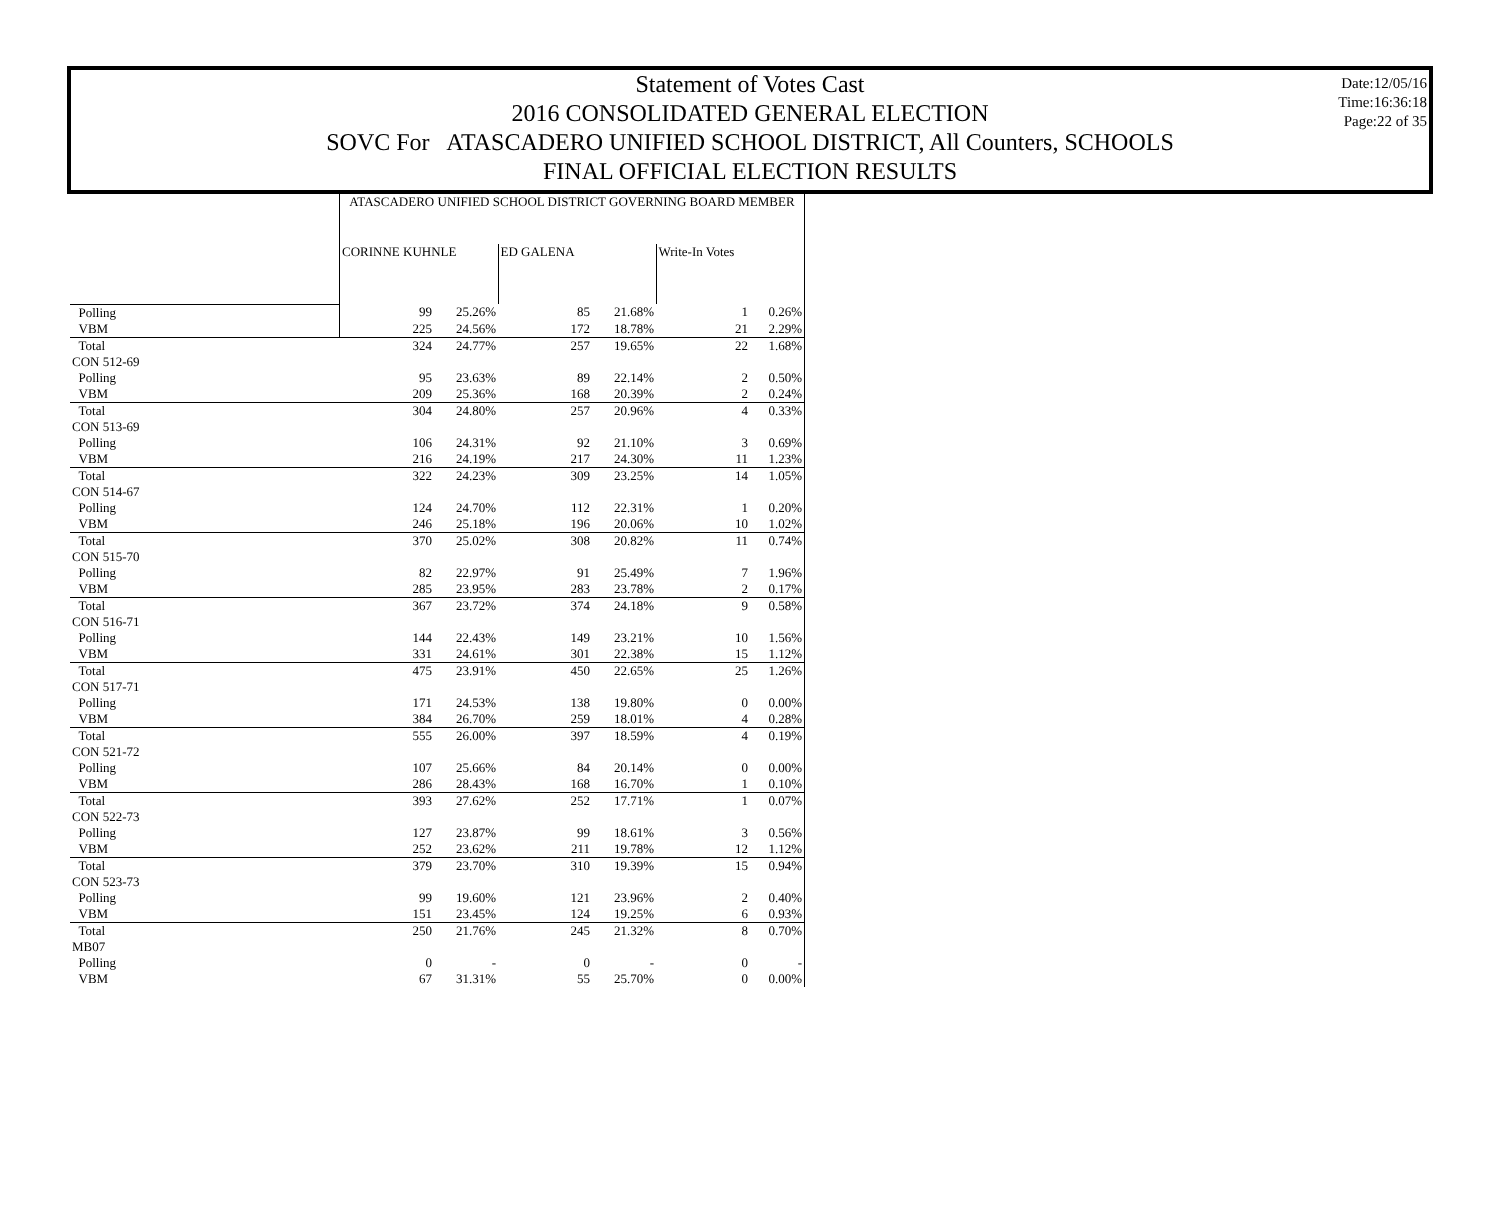Date:12/05/16
Time:16:36:18
Page:22 of 35
Statement of Votes Cast
2016 CONSOLIDATED GENERAL ELECTION
SOVC For ATASCADERO UNIFIED SCHOOL DISTRICT, All Counters, SCHOOLS
FINAL OFFICIAL ELECTION RESULTS
| | ATASCADERO UNIFIED SCHOOL DISTRICT GOVERNING BOARD MEMBER | | | | | |
| --- | --- | --- | --- | --- | --- | --- |
| | CORINNE KUHNLE | | ED GALENA | | Write-In Votes | |
| Polling | 99 | 25.26% | 85 | 21.68% | 1 | 0.26% |
| VBM | 225 | 24.56% | 172 | 18.78% | 21 | 2.29% |
| Total | 324 | 24.77% | 257 | 19.65% | 22 | 1.68% |
| CON 512-69 | | | | | | |
| Polling | 95 | 23.63% | 89 | 22.14% | 2 | 0.50% |
| VBM | 209 | 25.36% | 168 | 20.39% | 2 | 0.24% |
| Total | 304 | 24.80% | 257 | 20.96% | 4 | 0.33% |
| CON 513-69 | | | | | | |
| Polling | 106 | 24.31% | 92 | 21.10% | 3 | 0.69% |
| VBM | 216 | 24.19% | 217 | 24.30% | 11 | 1.23% |
| Total | 322 | 24.23% | 309 | 23.25% | 14 | 1.05% |
| CON 514-67 | | | | | | |
| Polling | 124 | 24.70% | 112 | 22.31% | 1 | 0.20% |
| VBM | 246 | 25.18% | 196 | 20.06% | 10 | 1.02% |
| Total | 370 | 25.02% | 308 | 20.82% | 11 | 0.74% |
| CON 515-70 | | | | | | |
| Polling | 82 | 22.97% | 91 | 25.49% | 7 | 1.96% |
| VBM | 285 | 23.95% | 283 | 23.78% | 2 | 0.17% |
| Total | 367 | 23.72% | 374 | 24.18% | 9 | 0.58% |
| CON 516-71 | | | | | | |
| Polling | 144 | 22.43% | 149 | 23.21% | 10 | 1.56% |
| VBM | 331 | 24.61% | 301 | 22.38% | 15 | 1.12% |
| Total | 475 | 23.91% | 450 | 22.65% | 25 | 1.26% |
| CON 517-71 | | | | | | |
| Polling | 171 | 24.53% | 138 | 19.80% | 0 | 0.00% |
| VBM | 384 | 26.70% | 259 | 18.01% | 4 | 0.28% |
| Total | 555 | 26.00% | 397 | 18.59% | 4 | 0.19% |
| CON 521-72 | | | | | | |
| Polling | 107 | 25.66% | 84 | 20.14% | 0 | 0.00% |
| VBM | 286 | 28.43% | 168 | 16.70% | 1 | 0.10% |
| Total | 393 | 27.62% | 252 | 17.71% | 1 | 0.07% |
| CON 522-73 | | | | | | |
| Polling | 127 | 23.87% | 99 | 18.61% | 3 | 0.56% |
| VBM | 252 | 23.62% | 211 | 19.78% | 12 | 1.12% |
| Total | 379 | 23.70% | 310 | 19.39% | 15 | 0.94% |
| CON 523-73 | | | | | | |
| Polling | 99 | 19.60% | 121 | 23.96% | 2 | 0.40% |
| VBM | 151 | 23.45% | 124 | 19.25% | 6 | 0.93% |
| Total | 250 | 21.76% | 245 | 21.32% | 8 | 0.70% |
| MB07 | | | | | | |
| Polling | 0 | - | 0 | - | 0 | - |
| VBM | 67 | 31.31% | 55 | 25.70% | 0 | 0.00% |